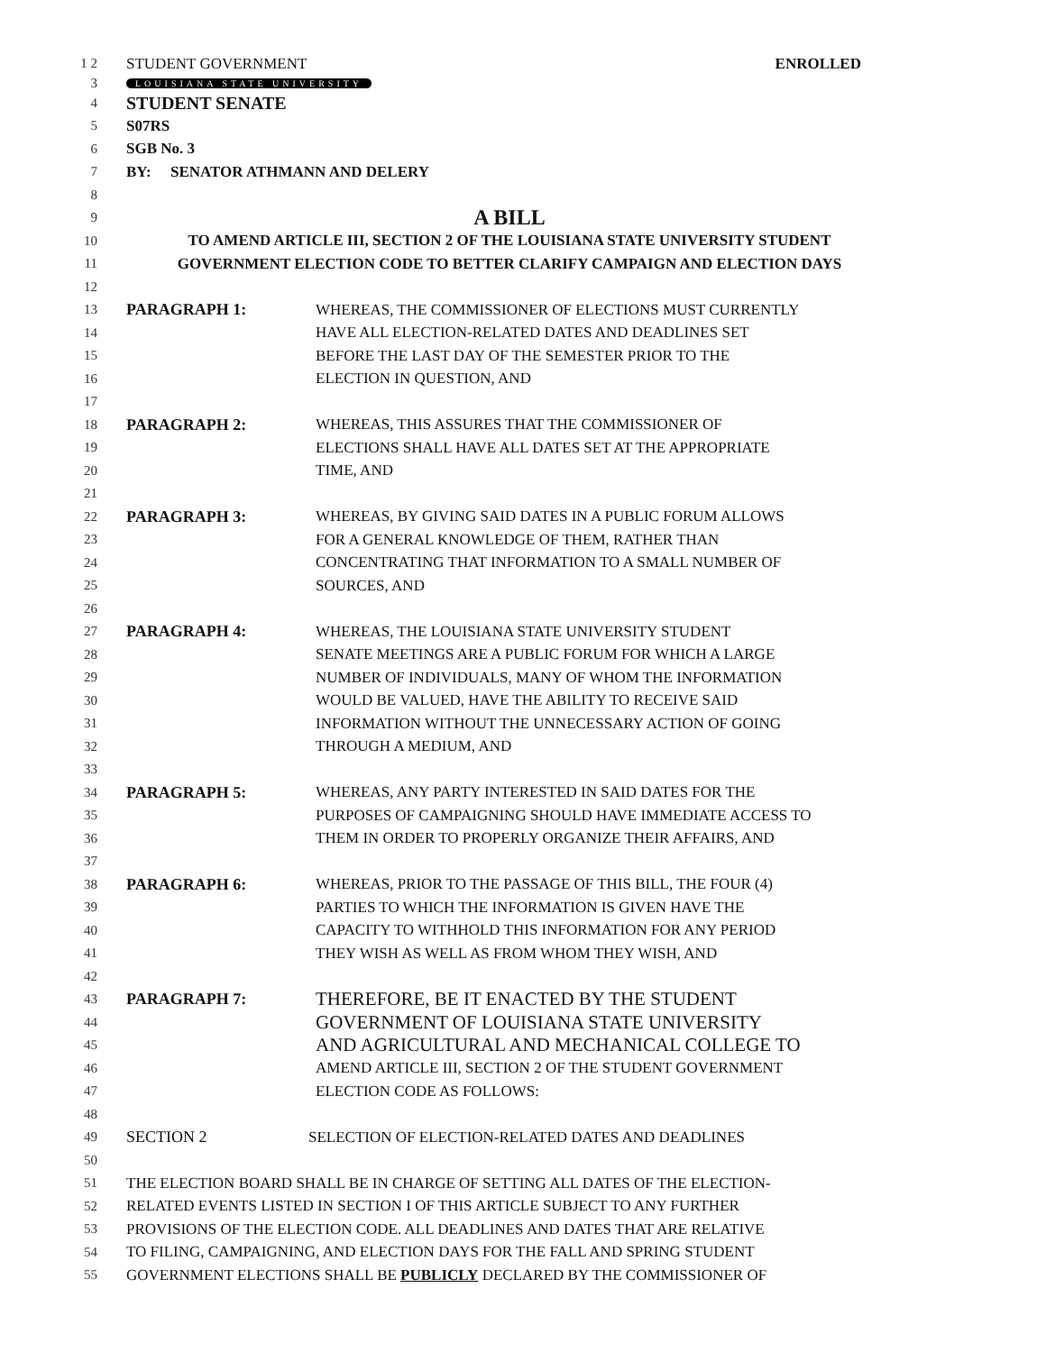1 2 STUDENT GOVERNMENT ENROLLED
3 LOUISIANA STATE UNIVERSITY
4 STUDENT SENATE
5 S07RS
6 SGB No. 3
7 BY: SENATOR ATHMANN AND DELERY
8
9 A BILL
10 TO AMEND ARTICLE III, SECTION 2 OF THE LOUISIANA STATE UNIVERSITY STUDENT
11 GOVERNMENT ELECTION CODE TO BETTER CLARIFY CAMPAIGN AND ELECTION DAYS
12
13 PARAGRAPH 1: WHEREAS, THE COMMISSIONER OF ELECTIONS MUST CURRENTLY
14 HAVE ALL ELECTION-RELATED DATES AND DEADLINES SET
15 BEFORE THE LAST DAY OF THE SEMESTER PRIOR TO THE
16 ELECTION IN QUESTION, AND
17
18 PARAGRAPH 2: WHEREAS, THIS ASSURES THAT THE COMMISSIONER OF
19 ELECTIONS SHALL HAVE ALL DATES SET AT THE APPROPRIATE
20 TIME, AND
21
22 PARAGRAPH 3: WHEREAS, BY GIVING SAID DATES IN A PUBLIC FORUM ALLOWS
23 FOR A GENERAL KNOWLEDGE OF THEM, RATHER THAN
24 CONCENTRATING THAT INFORMATION TO A SMALL NUMBER OF
25 SOURCES, AND
26
27 PARAGRAPH 4: WHEREAS, THE LOUISIANA STATE UNIVERSITY STUDENT
28 SENATE MEETINGS ARE A PUBLIC FORUM FOR WHICH A LARGE
29 NUMBER OF INDIVIDUALS, MANY OF WHOM THE INFORMATION
30 WOULD BE VALUED, HAVE THE ABILITY TO RECEIVE SAID
31 INFORMATION WITHOUT THE UNNECESSARY ACTION OF GOING
32 THROUGH A MEDIUM, AND
33
34 PARAGRAPH 5: WHEREAS, ANY PARTY INTERESTED IN SAID DATES FOR THE
35 PURPOSES OF CAMPAIGNING SHOULD HAVE IMMEDIATE ACCESS TO
36 THEM IN ORDER TO PROPERLY ORGANIZE THEIR AFFAIRS, AND
37
38 PARAGRAPH 6: WHEREAS, PRIOR TO THE PASSAGE OF THIS BILL, THE FOUR (4)
39 PARTIES TO WHICH THE INFORMATION IS GIVEN HAVE THE
40 CAPACITY TO WITHHOLD THIS INFORMATION FOR ANY PERIOD
41 THEY WISH AS WELL AS FROM WHOM THEY WISH, AND
42
43 PARAGRAPH 7: THEREFORE, BE IT ENACTED BY THE STUDENT
44 GOVERNMENT OF LOUISIANA STATE UNIVERSITY
45 AND AGRICULTURAL AND MECHANICAL COLLEGE TO
46 AMEND ARTICLE III, SECTION 2 OF THE STUDENT GOVERNMENT
47 ELECTION CODE AS FOLLOWS:
48
49 SECTION 2 SELECTION OF ELECTION-RELATED DATES AND DEADLINES
50
51 THE ELECTION BOARD SHALL BE IN CHARGE OF SETTING ALL DATES OF THE ELECTION-
52 RELATED EVENTS LISTED IN SECTION I OF THIS ARTICLE SUBJECT TO ANY FURTHER
53 PROVISIONS OF THE ELECTION CODE. ALL DEADLINES AND DATES THAT ARE RELATIVE
54 TO FILING, CAMPAIGNING, AND ELECTION DAYS FOR THE FALL AND SPRING STUDENT
55 GOVERNMENT ELECTIONS SHALL BE PUBLICLY DECLARED BY THE COMMISSIONER OF